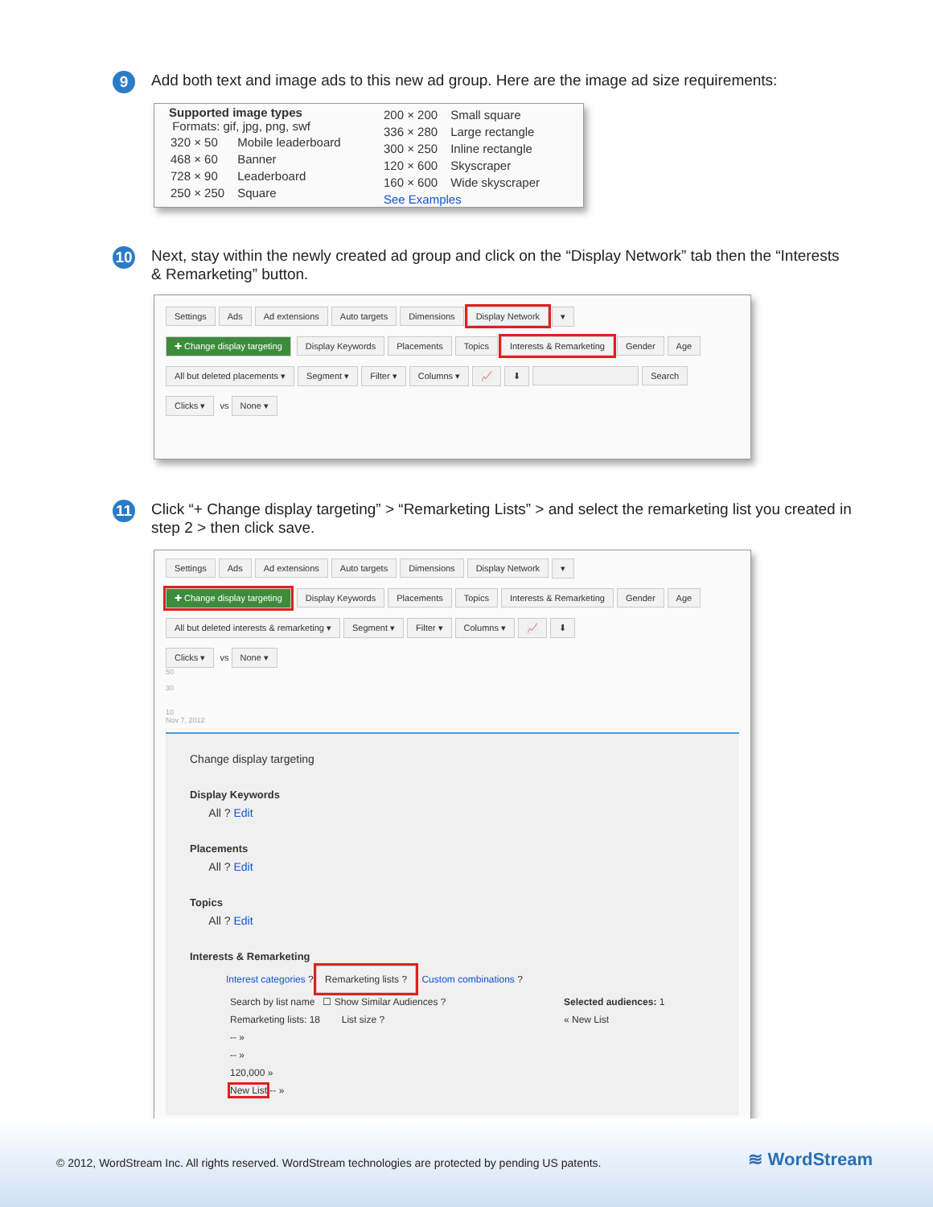9
Add both text and image ads to this new ad group. Here are the image ad size requirements:
Supported image types
Formats: gif, jpg, png, swf
| 320 × 50 | Mobile leaderboard |
| 468 × 60 | Banner |
| 728 × 90 | Leaderboard |
| 250 × 250 | Square |
| 200 × 200 | Small square |
| 336 × 280 | Large rectangle |
| 300 × 250 | Inline rectangle |
| 120 × 600 | Skyscraper |
| 160 × 600 | Wide skyscraper |
| See Examples | |
10
Next, stay within the newly created ad group and click on the “Display Network” tab then the “Interests & Remarketing” button.
Settings Ads Ad extensions Auto targets Dimensions Display Network ▾
✚ Change display targeting Display Keywords Placements Topics Interests & Remarketing Gender Age
All but deleted placements ▾ Segment ▾ Filter ▾ Columns ▾ 📈 ⬇ Search
Clicks ▾ vs None ▾
11
Click “+ Change display targeting” > “Remarketing Lists” > and select the remarketing list you created in step 2 > then click save.
Settings Ads Ad extensions Auto targets Dimensions Display Network ▾
✚ Change display targeting Display Keywords Placements Topics Interests & Remarketing Gender Age
All but deleted interests & remarketing ▾ Segment ▾ Filter ▾ Columns ▾ 📈 ⬇
Clicks ▾ vs None ▾
50
30
10
Nov 7, 2012
Change display targeting
Display Keywords
All ? Edit
Placements
All ? Edit
Topics
All ? Edit
Interests & Remarketing
Interest categories ? Remarketing lists ? Custom combinations ?
Search by list name ☐ Show Similar Audiences ?
Remarketing lists: 18 List size ?
-- »
-- »
120,000 »
New List -- »
Selected audiences: 1
« New List
© 2012, WordStream Inc. All rights reserved. WordStream technologies are protected by pending US patents.
≋ WordStream